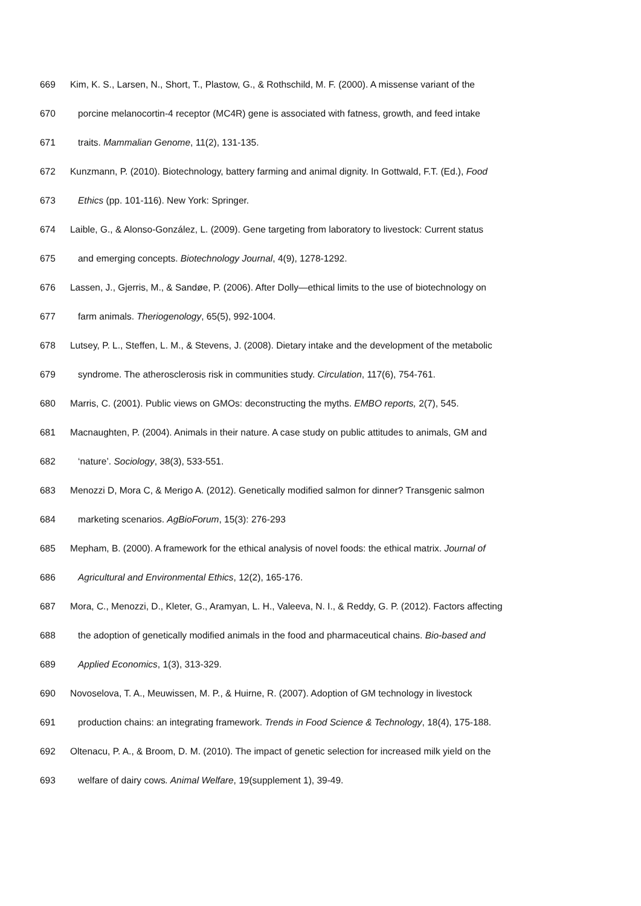669 Kim, K. S., Larsen, N., Short, T., Plastow, G., & Rothschild, M. F. (2000). A missense variant of the
670 porcine melanocortin-4 receptor (MC4R) gene is associated with fatness, growth, and feed intake
671 traits. Mammalian Genome, 11(2), 131-135.
672 Kunzmann, P. (2010). Biotechnology, battery farming and animal dignity. In Gottwald, F.T. (Ed.), Food
673 Ethics (pp. 101-116). New York: Springer.
674 Laible, G., & Alonso-González, L. (2009). Gene targeting from laboratory to livestock: Current status
675 and emerging concepts. Biotechnology Journal, 4(9), 1278-1292.
676 Lassen, J., Gjerris, M., & Sandøe, P. (2006). After Dolly—ethical limits to the use of biotechnology on
677 farm animals. Theriogenology, 65(5), 992-1004.
678 Lutsey, P. L., Steffen, L. M., & Stevens, J. (2008). Dietary intake and the development of the metabolic
679 syndrome. The atherosclerosis risk in communities study. Circulation, 117(6), 754-761.
680 Marris, C. (2001). Public views on GMOs: deconstructing the myths. EMBO reports, 2(7), 545.
681 Macnaughten, P. (2004). Animals in their nature. A case study on public attitudes to animals, GM and
682 ‘nature’. Sociology, 38(3), 533-551.
683 Menozzi D, Mora C, & Merigo A. (2012). Genetically modified salmon for dinner? Transgenic salmon
684 marketing scenarios. AgBioForum, 15(3): 276-293
685 Mepham, B. (2000). A framework for the ethical analysis of novel foods: the ethical matrix. Journal of
686 Agricultural and Environmental Ethics, 12(2), 165-176.
687 Mora, C., Menozzi, D., Kleter, G., Aramyan, L. H., Valeeva, N. I., & Reddy, G. P. (2012). Factors affecting
688 the adoption of genetically modified animals in the food and pharmaceutical chains. Bio-based and
689 Applied Economics, 1(3), 313-329.
690 Novoselova, T. A., Meuwissen, M. P., & Huirne, R. (2007). Adoption of GM technology in livestock
691 production chains: an integrating framework. Trends in Food Science & Technology, 18(4), 175-188.
692 Oltenacu, P. A., & Broom, D. M. (2010). The impact of genetic selection for increased milk yield on the
693 welfare of dairy cows. Animal Welfare, 19(supplement 1), 39-49.